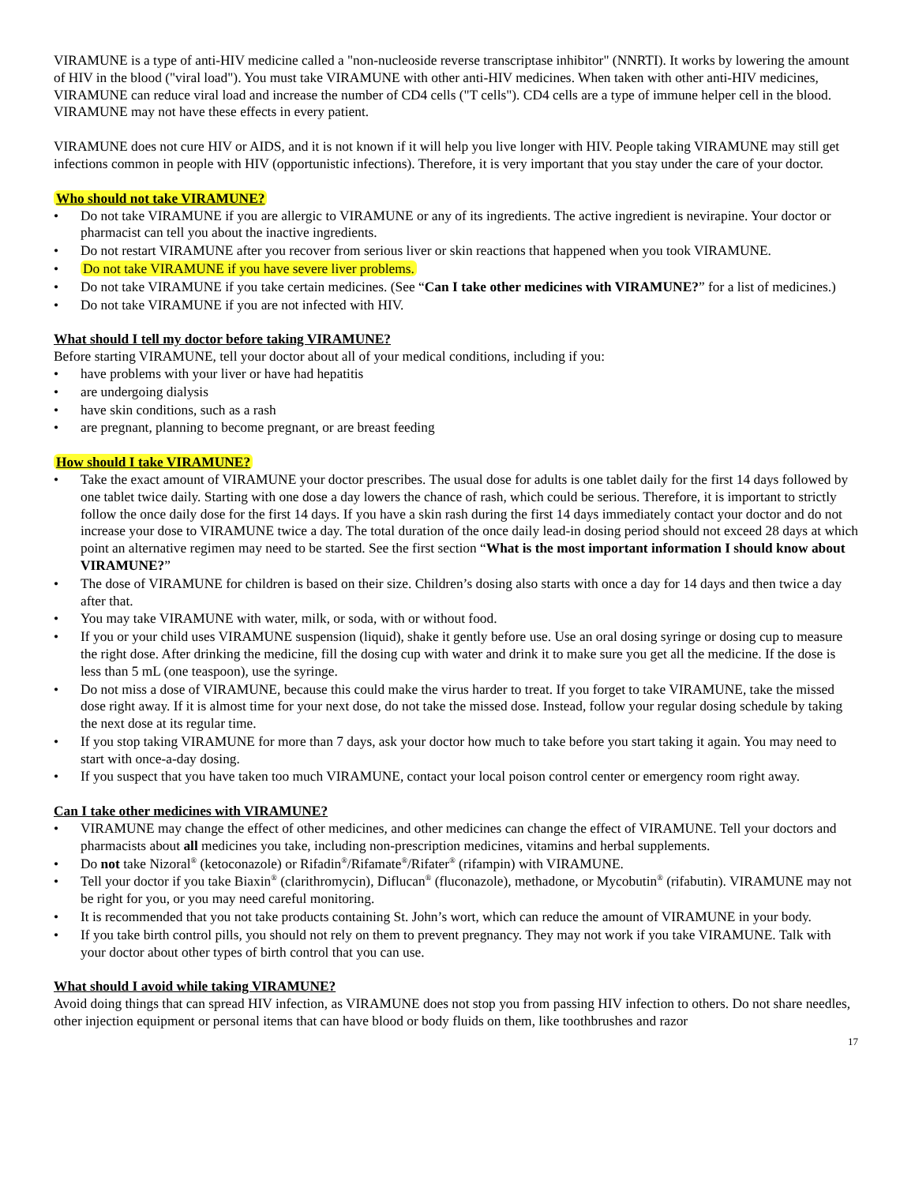VIRAMUNE is a type of anti-HIV medicine called a "non-nucleoside reverse transcriptase inhibitor" (NNRTI). It works by lowering the amount of HIV in the blood ("viral load"). You must take VIRAMUNE with other anti-HIV medicines. When taken with other anti-HIV medicines, VIRAMUNE can reduce viral load and increase the number of CD4 cells ("T cells"). CD4 cells are a type of immune helper cell in the blood. VIRAMUNE may not have these effects in every patient.
VIRAMUNE does not cure HIV or AIDS, and it is not known if it will help you live longer with HIV. People taking VIRAMUNE may still get infections common in people with HIV (opportunistic infections). Therefore, it is very important that you stay under the care of your doctor.
Who should not take VIRAMUNE?
• Do not take VIRAMUNE if you are allergic to VIRAMUNE or any of its ingredients. The active ingredient is nevirapine. Your doctor or pharmacist can tell you about the inactive ingredients.
• Do not restart VIRAMUNE after you recover from serious liver or skin reactions that happened when you took VIRAMUNE.
• Do not take VIRAMUNE if you have severe liver problems.
• Do not take VIRAMUNE if you take certain medicines. (See “Can I take other medicines with VIRAMUNE?” for a list of medicines.)
• Do not take VIRAMUNE if you are not infected with HIV.
What should I tell my doctor before taking VIRAMUNE?
Before starting VIRAMUNE, tell your doctor about all of your medical conditions, including if you:
• have problems with your liver or have had hepatitis
• are undergoing dialysis
• have skin conditions, such as a rash
• are pregnant, planning to become pregnant, or are breast feeding
How should I take VIRAMUNE?
• Take the exact amount of VIRAMUNE your doctor prescribes. The usual dose for adults is one tablet daily for the first 14 days followed by one tablet twice daily. Starting with one dose a day lowers the chance of rash, which could be serious. Therefore, it is important to strictly follow the once daily dose for the first 14 days. If you have a skin rash during the first 14 days immediately contact your doctor and do not increase your dose to VIRAMUNE twice a day. The total duration of the once daily lead-in dosing period should not exceed 28 days at which point an alternative regimen may need to be started. See the first section “What is the most important information I should know about VIRAMUNE?”
• The dose of VIRAMUNE for children is based on their size. Children’s dosing also starts with once a day for 14 days and then twice a day after that.
• You may take VIRAMUNE with water, milk, or soda, with or without food.
• If you or your child uses VIRAMUNE suspension (liquid), shake it gently before use. Use an oral dosing syringe or dosing cup to measure the right dose. After drinking the medicine, fill the dosing cup with water and drink it to make sure you get all the medicine. If the dose is less than 5 mL (one teaspoon), use the syringe.
• Do not miss a dose of VIRAMUNE, because this could make the virus harder to treat. If you forget to take VIRAMUNE, take the missed dose right away. If it is almost time for your next dose, do not take the missed dose. Instead, follow your regular dosing schedule by taking the next dose at its regular time.
• If you stop taking VIRAMUNE for more than 7 days, ask your doctor how much to take before you start taking it again. You may need to start with once-a-day dosing.
• If you suspect that you have taken too much VIRAMUNE, contact your local poison control center or emergency room right away.
Can I take other medicines with VIRAMUNE?
• VIRAMUNE may change the effect of other medicines, and other medicines can change the effect of VIRAMUNE. Tell your doctors and pharmacists about all medicines you take, including non-prescription medicines, vitamins and herbal supplements.
• Do not take Nizoral<sup>®</sup> (ketoconazole) or Rifadin<sup>®</sup>/Rifamate<sup>®</sup>/Rifater<sup>®</sup> (rifampin) with VIRAMUNE.
• Tell your doctor if you take Biaxin<sup>®</sup> (clarithromycin), Diflucan<sup>®</sup> (fluconazole), methadone, or Mycobutin<sup>®</sup> (rifabutin). VIRAMUNE may not be right for you, or you may need careful monitoring.
• It is recommended that you not take products containing St. John’s wort, which can reduce the amount of VIRAMUNE in your body.
• If you take birth control pills, you should not rely on them to prevent pregnancy. They may not work if you take VIRAMUNE. Talk with your doctor about other types of birth control that you can use.
What should I avoid while taking VIRAMUNE?
Avoid doing things that can spread HIV infection, as VIRAMUNE does not stop you from passing HIV infection to others. Do not share needles, other injection equipment or personal items that can have blood or body fluids on them, like toothbrushes and razor
17